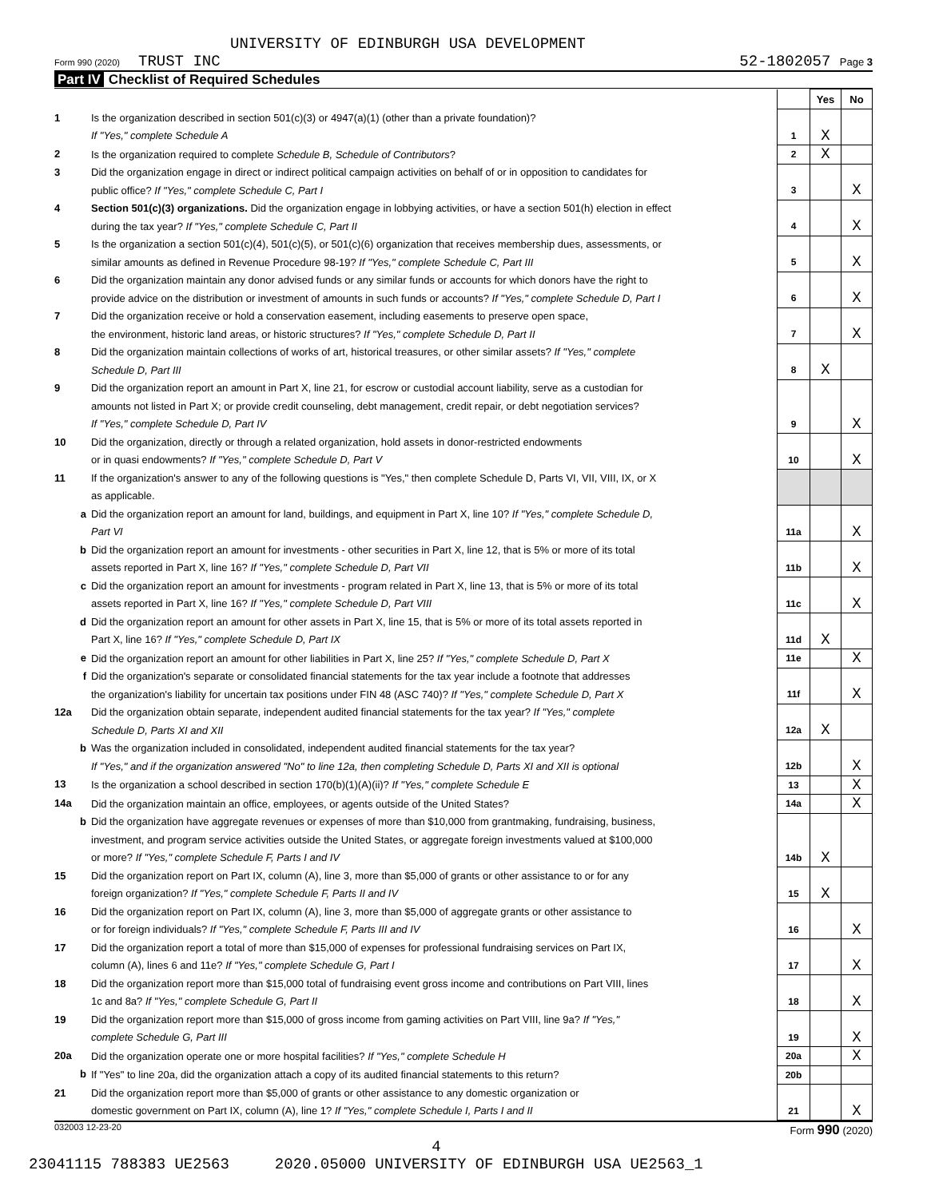UNIVERSITY OF EDINBURGH USA DEVELOPMENT
Form 990 (2020) TRUST INC 52-1802057 Page 3
Part IV Checklist of Required Schedules
| | | | Yes | No |
| 1 | Is the organization described in section 501(c)(3) or 4947(a)(1) (other than a private foundation)? If "Yes," complete Schedule A | 1 | X | |
| 2 | Is the organization required to complete Schedule B, Schedule of Contributors ? | 2 | X | |
| 3 | Did the organization engage in direct or indirect political campaign activities on behalf of or in opposition to candidates for public office? If "Yes," complete Schedule C, Part I | 3 | | X |
| 4 | Section 501(c)(3) organizations. Did the organization engage in lobbying activities, or have a section 501(h) election in effect during the tax year? If "Yes," complete Schedule C, Part II | 4 | | X |
| 5 | Is the organization a section 501(c)(4), 501(c)(5), or 501(c)(6) organization that receives membership dues, assessments, or similar amounts as defined in Revenue Procedure 98-19? If "Yes," complete Schedule C, Part III | 5 | | X |
| 6 | Did the organization maintain any donor advised funds or any similar funds or accounts for which donors have the right to provide advice on the distribution or investment of amounts in such funds or accounts? If "Yes," complete Schedule D, Part I | 6 | | X |
| 7 | Did the organization receive or hold a conservation easement, including easements to preserve open space, the environment, historic land areas, or historic structures? If "Yes," complete Schedule D, Part II | 7 | | X |
| 8 | Did the organization maintain collections of works of art, historical treasures, or other similar assets? If "Yes," complete Schedule D, Part III | 8 | X | |
| 9 | Did the organization report an amount in Part X, line 21, for escrow or custodial account liability, serve as a custodian for amounts not listed in Part X; or provide credit counseling, debt management, credit repair, or debt negotiation services? If "Yes," complete Schedule D, Part IV | 9 | | X |
| 10 | Did the organization, directly or through a related organization, hold assets in donor-restricted endowments or in quasi endowments? If "Yes," complete Schedule D, Part V | 10 | | X |
| 11 | If the organization's answer to any of the following questions is "Yes," then complete Schedule D, Parts VI, VII, VIII, IX, or X as applicable. | | | |
| a | Did the organization report an amount for land, buildings, and equipment in Part X, line 10? If "Yes," complete Schedule D, Part VI | 11a | | X |
| b | Did the organization report an amount for investments - other securities in Part X, line 12, that is 5% or more of its total assets reported in Part X, line 16? If "Yes," complete Schedule D, Part VII | 11b | | X |
| c | Did the organization report an amount for investments - program related in Part X, line 13, that is 5% or more of its total assets reported in Part X, line 16? If "Yes," complete Schedule D, Part VIII | 11c | | X |
| d | Did the organization report an amount for other assets in Part X, line 15, that is 5% or more of its total assets reported in Part X, line 16? If "Yes," complete Schedule D, Part IX | 11d | X | |
| e | Did the organization report an amount for other liabilities in Part X, line 25? If "Yes," complete Schedule D, Part X | 11e | | X |
| f | Did the organization's separate or consolidated financial statements for the tax year include a footnote that addresses the organization's liability for uncertain tax positions under FIN 48 (ASC 740)? If "Yes," complete Schedule D, Part X | 11f | | X |
| 12a | Did the organization obtain separate, independent audited financial statements for the tax year? If "Yes," complete Schedule D, Parts XI and XII | 12a | X | |
| b | Was the organization included in consolidated, independent audited financial statements for the tax year? If "Yes," and if the organization answered "No" to line 12a, then completing Schedule D, Parts XI and XII is optional | 12b | | X |
| 13 | Is the organization a school described in section 170(b)(1)(A)(ii)? If "Yes," complete Schedule E | 13 | | X |
| 14a | Did the organization maintain an office, employees, or agents outside of the United States? | 14a | | X |
| b | Did the organization have aggregate revenues or expenses of more than $10,000 from grantmaking, fundraising, business, investment, and program service activities outside the United States, or aggregate foreign investments valued at $100,000 or more? If "Yes," complete Schedule F, Parts I and IV | 14b | X | |
| 15 | Did the organization report on Part IX, column (A), line 3, more than $5,000 of grants or other assistance to or for any foreign organization? If "Yes," complete Schedule F, Parts II and IV | 15 | X | |
| 16 | Did the organization report on Part IX, column (A), line 3, more than $5,000 of aggregate grants or other assistance to or for foreign individuals? If "Yes," complete Schedule F, Parts III and IV | 16 | | X |
| 17 | Did the organization report a total of more than $15,000 of expenses for professional fundraising services on Part IX, column (A), lines 6 and 11e? If "Yes," complete Schedule G, Part I | 17 | | X |
| 18 | Did the organization report more than $15,000 total of fundraising event gross income and contributions on Part VIII, lines 1c and 8a? If "Yes," complete Schedule G, Part II | 18 | | X |
| 19 | Did the organization report more than $15,000 of gross income from gaming activities on Part VIII, line 9a? If "Yes," complete Schedule G, Part III | 19 | | X |
| 20a | Did the organization operate one or more hospital facilities? If "Yes," complete Schedule H | 20a | | X |
| b | If "Yes" to line 20a, did the organization attach a copy of its audited financial statements to this return? | 20b | | |
| 21 | Did the organization report more than $5,000 of grants or other assistance to any domestic organization or domestic government on Part IX, column (A), line 1? If "Yes," complete Schedule I, Parts I and II | 21 | | X |
032003 12-23-20 Form 990 (2020)
4
23041115 788383 UE2563 2020.05000 UNIVERSITY OF EDINBURGH USA UE2563_1